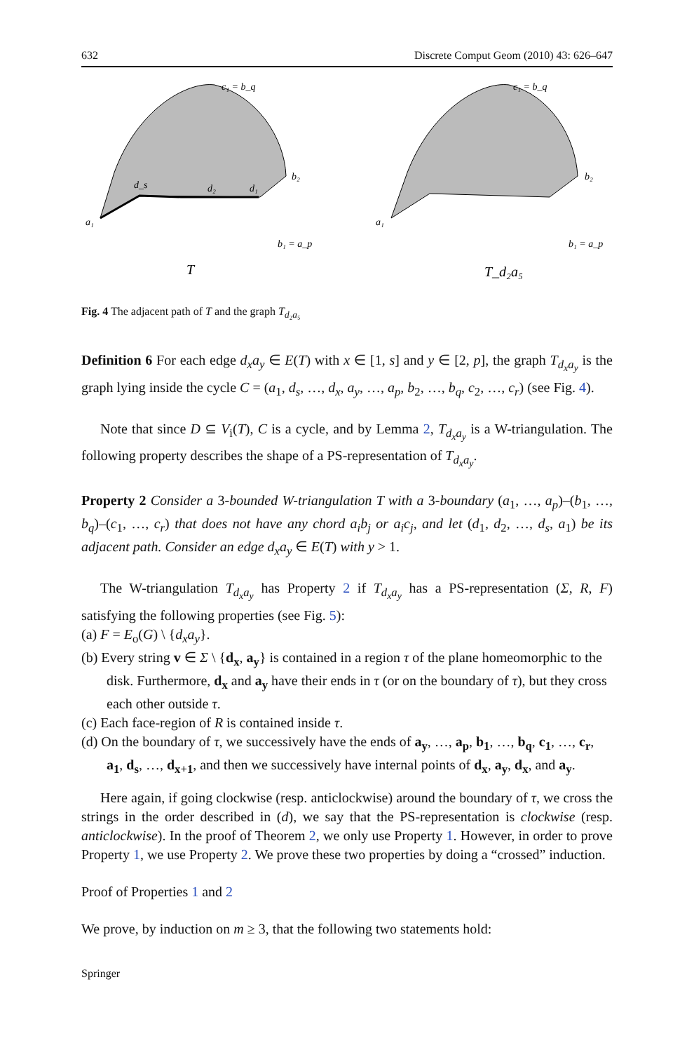632 Discrete Comput Geom (2010) 43: 626–647
c₁ = b_q
a₁
d_s
d₂
d₁
b₂
b₁ = a_p
T
c₁ = b_q
a₁
b₂
b₁ = a_p
T_d₂a₅
Fig. 4 The adjacent path of T and the graph T<sub>d₂a₅</sub>
Definition 6 For each edge d<sub>x</sub>a<sub>y</sub> ∈ E(T) with x ∈ [1, s] and y ∈ [2, p], the graph T<sub>d<sub>x</sub>a<sub>y</sub></sub> is the graph lying inside the cycle C = (a<sub>1</sub>, d<sub>s</sub>, …, d<sub>x</sub>, a<sub>y</sub>, …, a<sub>p</sub>, b<sub>2</sub>, …, b<sub>q</sub>, c<sub>2</sub>, …, c<sub>r</sub>) (see Fig. 4).
Note that since D ⊆ V<sub>i</sub>(T), C is a cycle, and by Lemma 2, T<sub>d<sub>x</sub>a<sub>y</sub></sub> is a W-triangulation. The following property describes the shape of a PS-representation of T<sub>d<sub>x</sub>a<sub>y</sub></sub>.
Property 2 Consider a 3-bounded W-triangulation T with a 3-boundary (a<sub>1</sub>, …, a<sub>p</sub>)–(b<sub>1</sub>, …, b<sub>q</sub>)–(c<sub>1</sub>, …, c<sub>r</sub>) that does not have any chord a<sub>i</sub>b<sub>j</sub> or a<sub>i</sub>c<sub>j</sub>, and let (d<sub>1</sub>, d<sub>2</sub>, …, d<sub>s</sub>, a<sub>1</sub>) be its adjacent path. Consider an edge d<sub>x</sub>a<sub>y</sub> ∈ E(T) with y > 1.
The W-triangulation T<sub>d<sub>x</sub>a<sub>y</sub></sub> has Property 2 if T<sub>d<sub>x</sub>a<sub>y</sub></sub> has a PS-representation (Σ, R, F) satisfying the following properties (see Fig. 5):
(a) F = E<sub>o</sub>(G) \ {d<sub>x</sub>a<sub>y</sub>}.
(b) Every string v ∈ Σ \ {d<sub>x</sub>, a<sub>y</sub>} is contained in a region τ of the plane homeomorphic to the disk. Furthermore, d<sub>x</sub> and a<sub>y</sub> have their ends in τ (or on the boundary of τ), but they cross each other outside τ.
(c) Each face-region of R is contained inside τ.
(d) On the boundary of τ, we successively have the ends of a<sub>y</sub>, …, a<sub>p</sub>, b<sub>1</sub>, …, b<sub>q</sub>, c<sub>1</sub>, …, c<sub>r</sub>,
a<sub>1</sub>, d<sub>s</sub>, …, d<sub>x+1</sub>, and then we successively have internal points of d<sub>x</sub>, a<sub>y</sub>, d<sub>x</sub>, and a<sub>y</sub>.
Here again, if going clockwise (resp. anticlockwise) around the boundary of τ, we cross the strings in the order described in (d), we say that the PS-representation is clockwise (resp. anticlockwise). In the proof of Theorem 2, we only use Property 1. However, in order to prove Property 1, we use Property 2. We prove these two properties by doing a “crossed” induction.
Proof of Properties 1 and 2
We prove, by induction on m ≥ 3, that the following two statements hold:
Springer